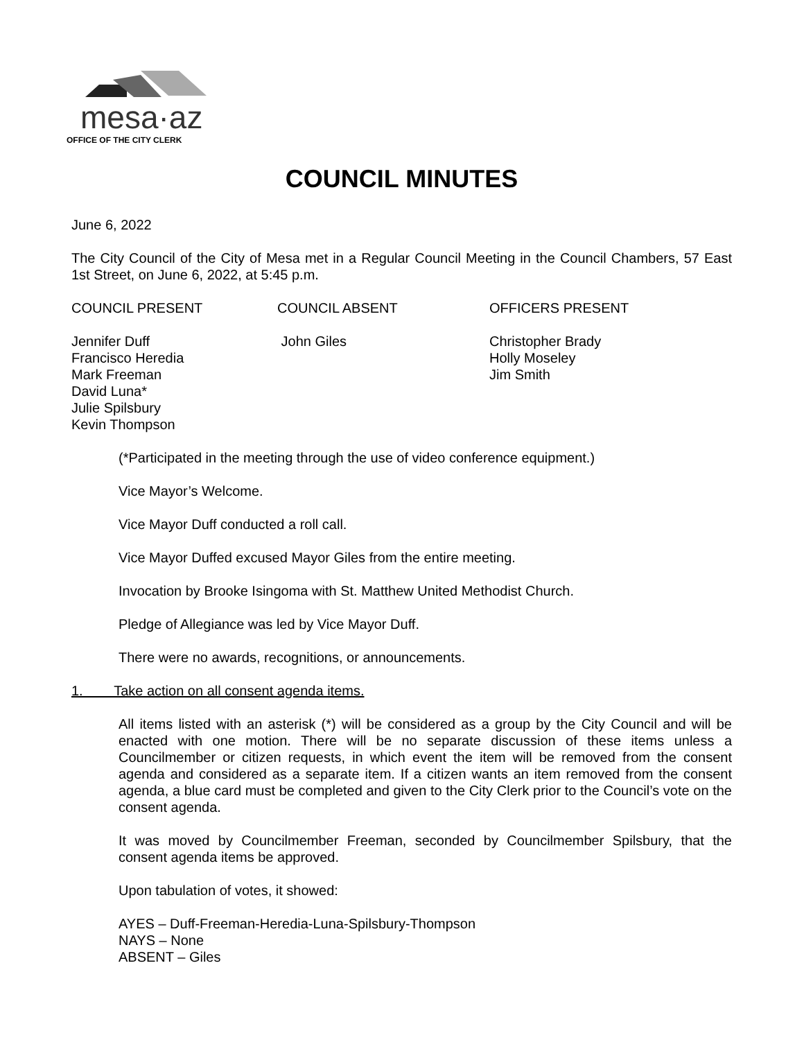mesa·az
OFFICE OF THE CITY CLERK
COUNCIL MINUTES
June 6, 2022
The City Council of the City of Mesa met in a Regular Council Meeting in the Council Chambers, 57 East 1st Street, on June 6, 2022, at 5:45 p.m.
COUNCIL PRESENT COUNCIL ABSENT OFFICERS PRESENT
Jennifer Duff
Francisco Heredia
Mark Freeman
David Luna*
Julie Spilsbury
Kevin Thompson
John Giles Christopher Brady
Holly Moseley
Jim Smith
(*Participated in the meeting through the use of video conference equipment.)
Vice Mayor’s Welcome.
Vice Mayor Duff conducted a roll call.
Vice Mayor Duffed excused Mayor Giles from the entire meeting.
Invocation by Brooke Isingoma with St. Matthew United Methodist Church.
Pledge of Allegiance was led by Vice Mayor Duff.
There were no awards, recognitions, or announcements.
1. Take action on all consent agenda items.
All items listed with an asterisk (*) will be considered as a group by the City Council and will be enacted with one motion. There will be no separate discussion of these items unless a Councilmember or citizen requests, in which event the item will be removed from the consent agenda and considered as a separate item. If a citizen wants an item removed from the consent agenda, a blue card must be completed and given to the City Clerk prior to the Council’s vote on the consent agenda.
It was moved by Councilmember Freeman, seconded by Councilmember Spilsbury, that the consent agenda items be approved.
Upon tabulation of votes, it showed:
AYES – Duff-Freeman-Heredia-Luna-Spilsbury-Thompson
NAYS – None
ABSENT – Giles